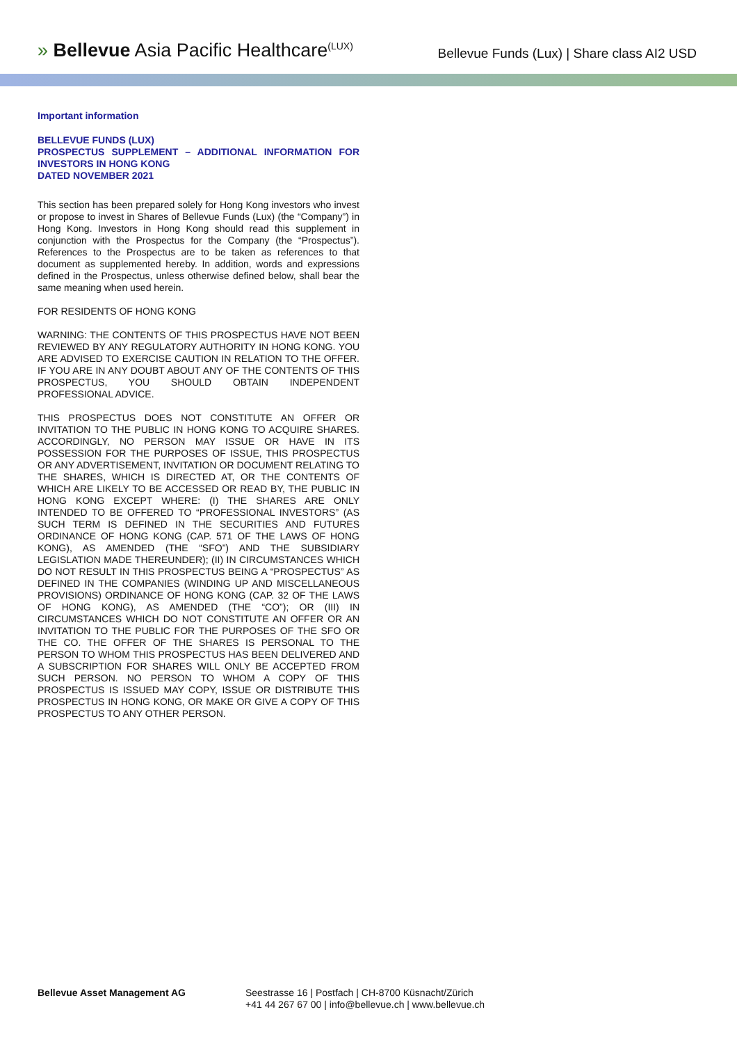» Bellevue Asia Pacific Healthcare<sup>(LUX)</sup>
Bellevue Funds (Lux) | Share class AI2 USD
Important information
BELLEVUE FUNDS (LUX)
PROSPECTUS SUPPLEMENT – ADDITIONAL INFORMATION FOR INVESTORS IN HONG KONG
DATED NOVEMBER 2021
This section has been prepared solely for Hong Kong investors who invest or propose to invest in Shares of Bellevue Funds (Lux) (the “Company”) in Hong Kong. Investors in Hong Kong should read this supplement in conjunction with the Prospectus for the Company (the “Prospectus”). References to the Prospectus are to be taken as references to that document as supplemented hereby. In addition, words and expressions defined in the Prospectus, unless otherwise defined below, shall bear the same meaning when used herein.
FOR RESIDENTS OF HONG KONG
WARNING: THE CONTENTS OF THIS PROSPECTUS HAVE NOT BEEN REVIEWED BY ANY REGULATORY AUTHORITY IN HONG KONG. YOU ARE ADVISED TO EXERCISE CAUTION IN RELATION TO THE OFFER. IF YOU ARE IN ANY DOUBT ABOUT ANY OF THE CONTENTS OF THIS PROSPECTUS, YOU SHOULD OBTAIN INDEPENDENT PROFESSIONAL ADVICE.
THIS PROSPECTUS DOES NOT CONSTITUTE AN OFFER OR INVITATION TO THE PUBLIC IN HONG KONG TO ACQUIRE SHARES. ACCORDINGLY, NO PERSON MAY ISSUE OR HAVE IN ITS POSSESSION FOR THE PURPOSES OF ISSUE, THIS PROSPECTUS OR ANY ADVERTISEMENT, INVITATION OR DOCUMENT RELATING TO THE SHARES, WHICH IS DIRECTED AT, OR THE CONTENTS OF WHICH ARE LIKELY TO BE ACCESSED OR READ BY, THE PUBLIC IN HONG KONG EXCEPT WHERE: (I) THE SHARES ARE ONLY INTENDED TO BE OFFERED TO “PROFESSIONAL INVESTORS” (AS SUCH TERM IS DEFINED IN THE SECURITIES AND FUTURES ORDINANCE OF HONG KONG (CAP. 571 OF THE LAWS OF HONG KONG), AS AMENDED (THE “SFO”) AND THE SUBSIDIARY LEGISLATION MADE THEREUNDER); (II) IN CIRCUMSTANCES WHICH DO NOT RESULT IN THIS PROSPECTUS BEING A “PROSPECTUS” AS DEFINED IN THE COMPANIES (WINDING UP AND MISCELLANEOUS PROVISIONS) ORDINANCE OF HONG KONG (CAP. 32 OF THE LAWS OF HONG KONG), AS AMENDED (THE “CO”); OR (III) IN CIRCUMSTANCES WHICH DO NOT CONSTITUTE AN OFFER OR AN INVITATION TO THE PUBLIC FOR THE PURPOSES OF THE SFO OR THE CO. THE OFFER OF THE SHARES IS PERSONAL TO THE PERSON TO WHOM THIS PROSPECTUS HAS BEEN DELIVERED AND A SUBSCRIPTION FOR SHARES WILL ONLY BE ACCEPTED FROM SUCH PERSON. NO PERSON TO WHOM A COPY OF THIS PROSPECTUS IS ISSUED MAY COPY, ISSUE OR DISTRIBUTE THIS PROSPECTUS IN HONG KONG, OR MAKE OR GIVE A COPY OF THIS PROSPECTUS TO ANY OTHER PERSON.
Bellevue Asset Management AG Seestrasse 16 | Postfach | CH-8700 Küsnacht/Zürich
+41 44 267 67 00 | info@bellevue.ch | www.bellevue.ch